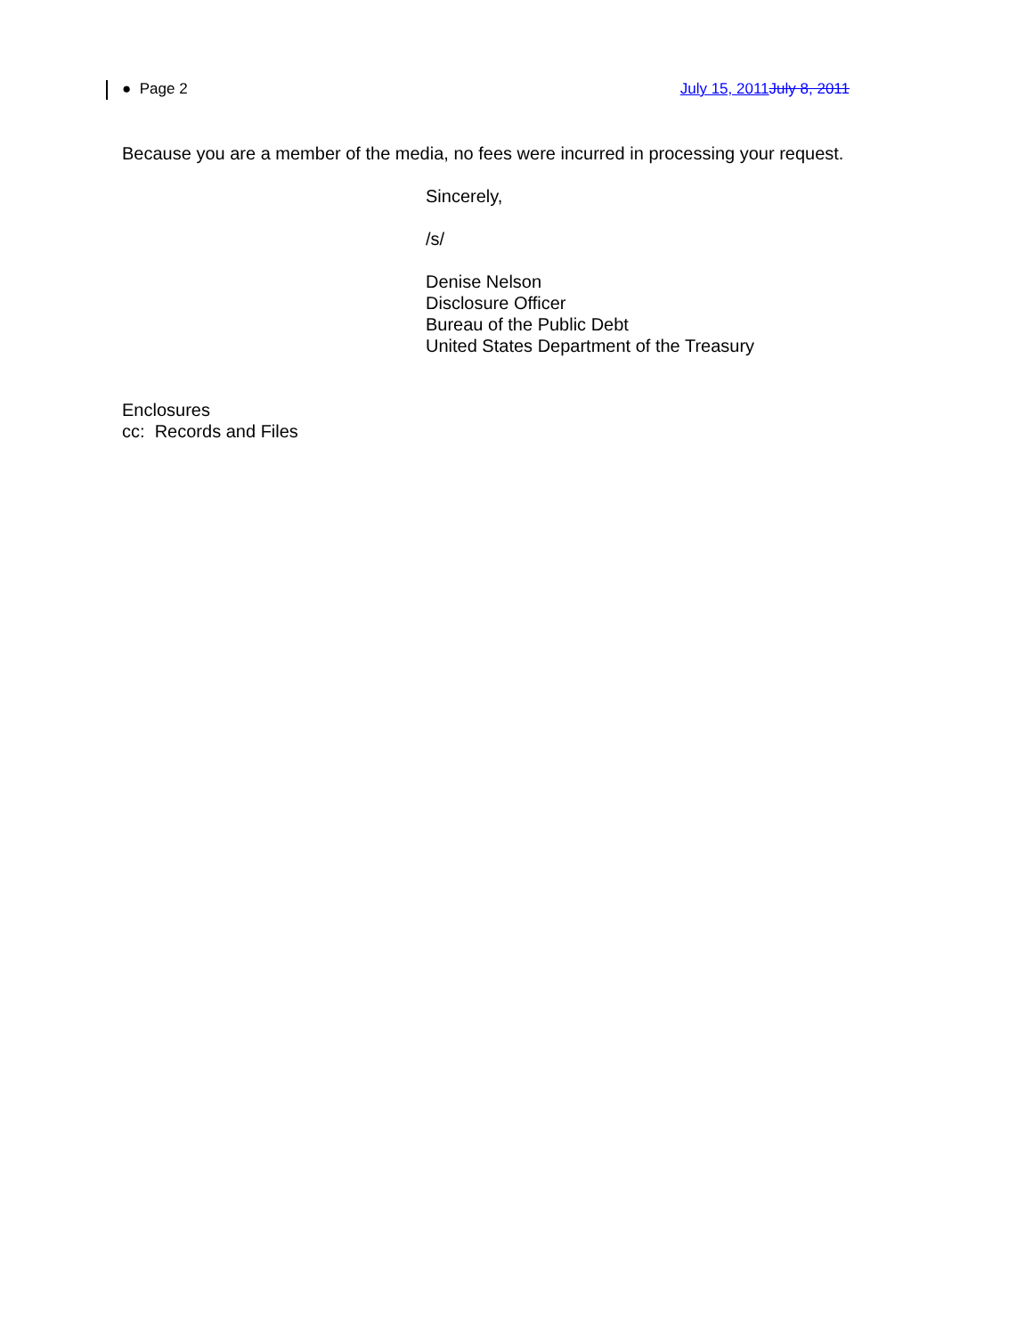● Page 2 July 15, 2011 July 8, 2011
Because you are a member of the media, no fees were incurred in processing your request.
Sincerely,
/s/
Denise Nelson
Disclosure Officer
Bureau of the Public Debt
United States Department of the Treasury
Enclosures
cc: Records and Files